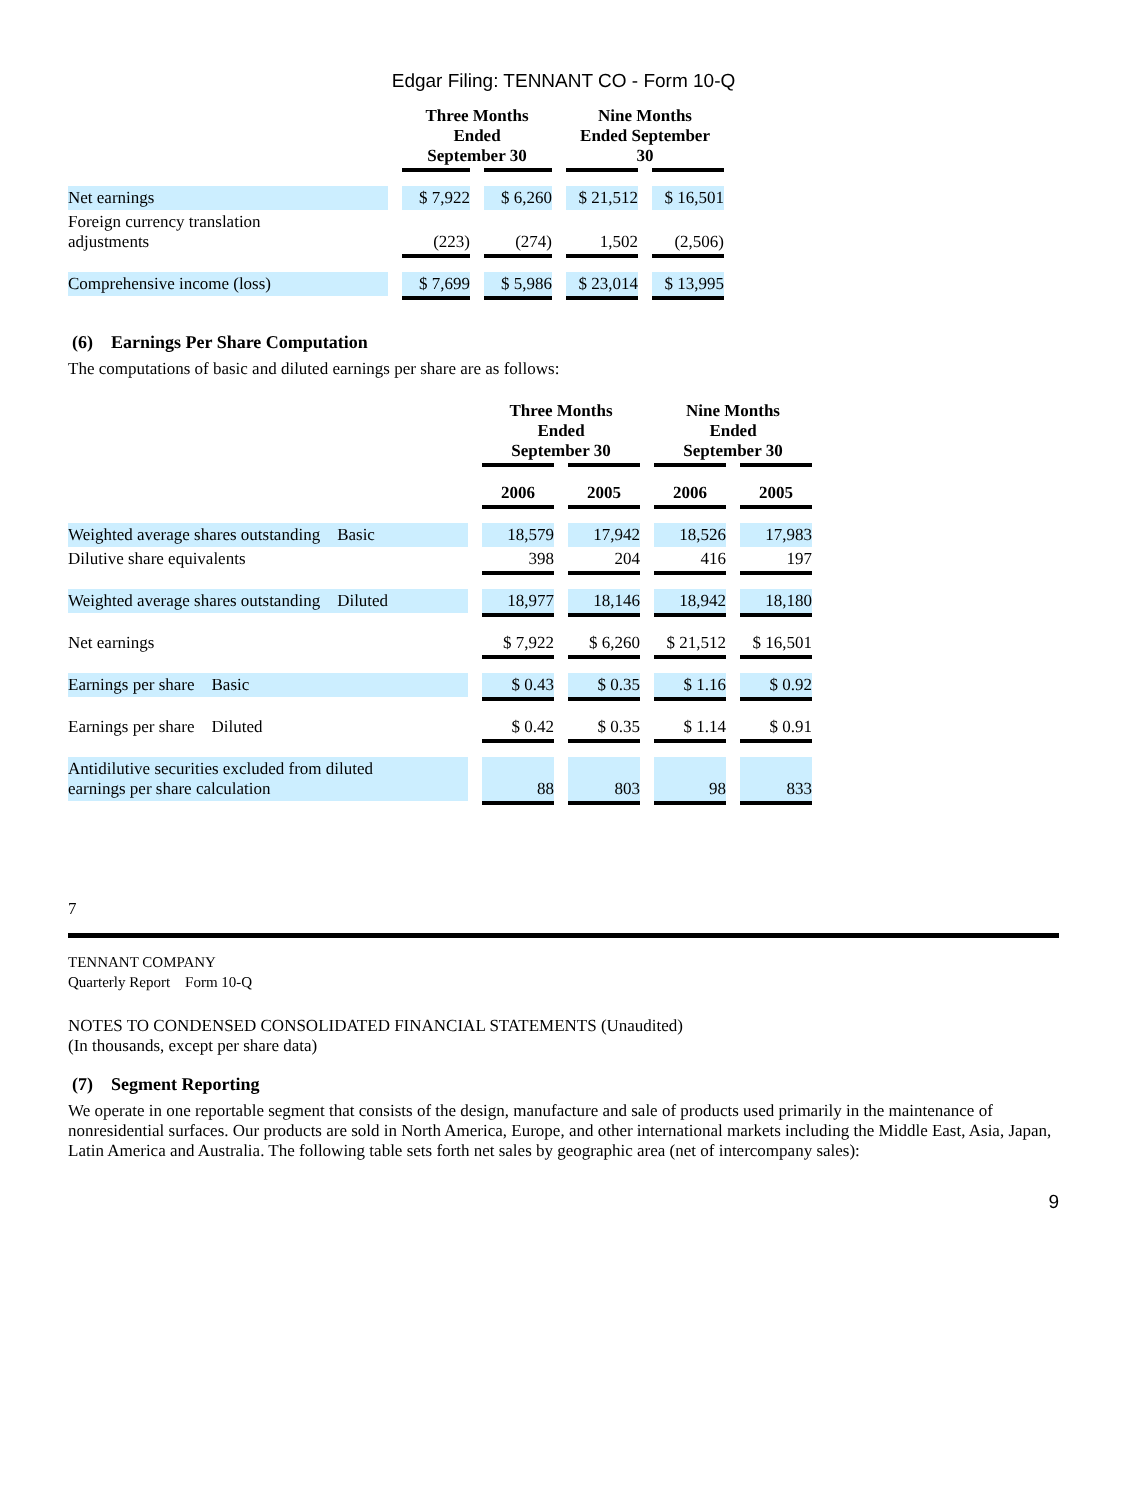Edgar Filing: TENNANT CO - Form 10-Q
| | Three Months Ended September 30 | | Nine Months Ended September 30 | |
| --- | --- | --- | --- | --- |
| Net earnings | $ 7,922 | $ 6,260 | $ 21,512 | $ 16,501 |
| Foreign currency translation adjustments | (223) | (274) | 1,502 | (2,506) |
| Comprehensive income (loss) | $ 7,699 | $ 5,986 | $ 23,014 | $ 13,995 |
(6) Earnings Per Share Computation
The computations of basic and diluted earnings per share are as follows:
| | Three Months Ended September 30 | | Nine Months Ended September 30 | |
| --- | --- | --- | --- | --- |
| | 2006 | 2005 | 2006 | 2005 |
| Weighted average shares outstanding Basic | 18,579 | 17,942 | 18,526 | 17,983 |
| Dilutive share equivalents | 398 | 204 | 416 | 197 |
| Weighted average shares outstanding Diluted | 18,977 | 18,146 | 18,942 | 18,180 |
| Net earnings | $ 7,922 | $ 6,260 | $ 21,512 | $ 16,501 |
| Earnings per share Basic | $ 0.43 | $ 0.35 | $ 1.16 | $ 0.92 |
| Earnings per share Diluted | $ 0.42 | $ 0.35 | $ 1.14 | $ 0.91 |
| Antidilutive securities excluded from diluted earnings per share calculation | 88 | 803 | 98 | 833 |
7
TENNANT COMPANY
Quarterly Report Form 10-Q
NOTES TO CONDENSED CONSOLIDATED FINANCIAL STATEMENTS (Unaudited)
(In thousands, except per share data)
(7) Segment Reporting
We operate in one reportable segment that consists of the design, manufacture and sale of products used primarily in the maintenance of nonresidential surfaces. Our products are sold in North America, Europe, and other international markets including the Middle East, Asia, Japan, Latin America and Australia. The following table sets forth net sales by geographic area (net of intercompany sales):
9